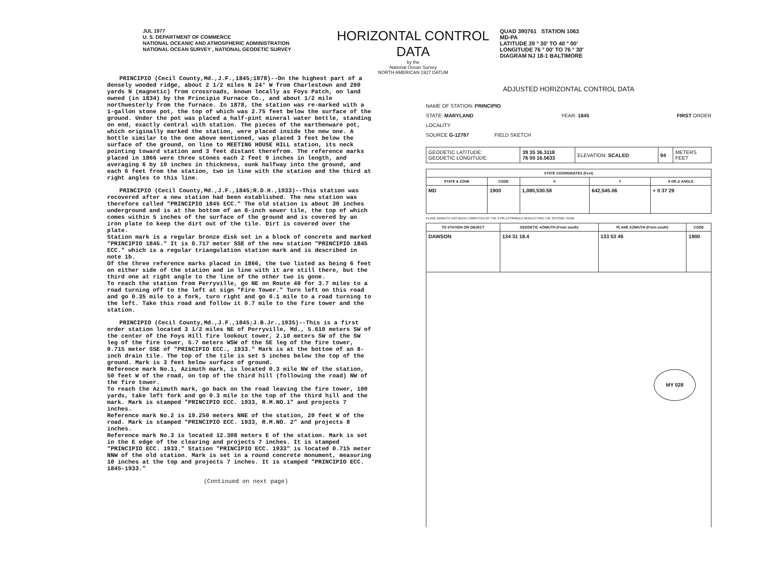JUL 1977
U. S. DEPARTMENT OF COMMERCE
NATIONAL OCEANIC AND ATMOSPHERIC ADMINISTRATION
NATIONAL OCEAN SURVEY , NATIONAL GEODETIC SURVEY
HORIZONTAL CONTROL DATA
by the
National Ocean Survey
NORTH AMERICAN 1927 DATUM
QUAD 390761 STATION 1063
MD-PA
LATITUDE 39 ° 30′ TO 40 ° 00′
LONGITUDE 76 ° 00′ TO 76 ° 30′
DIAGRAM NJ 18-1 BALTIMORE
PRINCIPIO (Cecil County,Md.,J.F.,1845;1878)--On the highest part of a densely wooded ridge, about 2 1/2 miles N 24° W from Charlestown and 200 yards N (magnetic) from crossroads, known locally as Foys Patch, on land owned (in 1834) by the Principio Furnace Co., and about 1/2 mile northwesterly from the furnace. In 1878, the station was re-marked with a 1-gallon stone pot, the top of which was 2.75 feet below the surface of the ground. Under the pot was placed a half-pint mineral water bottle, standing on end, exactly central with station. The pieces of the earthenware pot, which originally marked the station, were placed inside the new one. A bottle similar to the one above mentioned, was placed 3 feet below the surface of the ground, on line to MEETING HOUSE HILL station, its neck pointing toward station and 3 feet distant therefrom. The reference marks placed in 1866 were three stones each 2 feet 9 inches in length, and averaging 6 by 10 inches in thickness, sunk halfway into the ground, and each 6 feet from the station, two in line with the station and the third at right angles to this line.
PRINCIPIO (Cecil County,Md.,J.F.,1845;R.D.H.,1933)--This station was recovered after a new station had been established. The new station was therefore called "PRINCIPIO 1845 ECC." The old station is about 30 inches underground and is at the bottom of an 8-inch sewer tile, the top of which comes within 5 inches of the surface of the ground and is covered by an iron plate to keep the dirt out of the tile. Dirt is covered over the plate.
Station mark is a regular bronze disk set in a block of concrete and marked "PRINCIPIO 1845." It is 0.717 meter SSE of the new station "PRINCIPIO 1845 ECC." which is a regular triangulation station mark and is described in note 1b.
Of the three reference marks placed in 1866, the two listed as being 6 feet on either side of the station and in line with it are still there, but the third one at right angle to the line of the other two is gone.
To reach the station from Perryville, go NE on Route 40 for 3.7 miles to a road turning off to the left at sign "Fire Tower." Turn left on this road and go 0.35 mile to a fork, turn right and go 0.1 mile to a road turning to the left. Take this road and follow it 0.7 mile to the fire tower and the station.
PRINCIPIO (Cecil County,Md.,J.F.,1845;J.B.Jr.,1935)--This is a first order station located 3 1/2 miles NE of Perryville, Md., 5.610 meters SW of the center of the Foys Hill fire lookout tower, 2.10 meters SW of the SW leg of the fire tower, 5.7 meters WSW of the SE leg of the fire tower, 0.715 meter SSE of "PRINCIPIO ECC., 1933." Mark is at the bottom of an 8-inch drain tile. The top of the tile is set 5 inches below the top of the ground. Mark is 3 feet below surface of ground.
Reference mark No.1, Azimuth mark, is located 0.3 mile NW of the station, 50 feet W of the road, on top of the third hill (following the road) NW of the fire tower.
To reach the Azimuth mark, go back on the road leaving the fire tower, 100 yards, take left fork and go 0.3 mile to the top of the third hill and the mark. Mark is stamped "PRINCIPIO ECC. 1933, R.M.NO.1" and projects 7 inches.
Reference mark No.2 is 19.250 meters NNE of the station, 20 feet W of the road. Mark is stamped "PRINCIPIO ECC. 1933, R.M.NO. 2" and projects 8 inches.
Reference mark No.3 is located 12.308 meters E of the station. Mark is set in the E edge of the clearing and projects 7 inches. It is stamped "PRINCIPIO ECC. 1933." Station "PRINCIPIO ECC. 1933" is located 0.715 meter NNW of the old station. Mark is set in a round concrete monument, measuring 10 inches at the top and projects 7 inches. It is stamped "PRINCIPIO ECC. 1845-1933."
(Continued on next page)
ADJUSTED HORIZONTAL CONTROL DATA
NAME OF STATION: PRINCIPIO
STATE: MARYLAND YEAR: 1845 FIRST ORDER
LOCALITY
SOURCE G-12787 FIELD SKETCH
| GEODETIC LATITUDE: GEODETIC LONGITUDE: | 39 35 36.3118 76 00 16.5633 | ELEVATION: SCALED | 94 | METERS FEET |
| STATE COORDINATES (Feet) | | | | |
| --- | --- | --- | --- | --- |
| STATE & ZONE | CODE | X | Y | θ OR Δ ANGLE |
| MD | 1900 | 1,080,530.58 | 642,545.06 | + 0 37 29 |
PLANE AZIMUTH HAS BEEN COMPUTED BY THE θ OR Δ FORMULA NEGLECTING THE SECOND TERM.
| TO STATION OR OBJECT | GEODETIC AZIMUTH (From south) | PLANE AZIMUTH (From south) | CODE |
| --- | --- | --- | --- |
| DAWSON | 134 31 18.4 | 133 53 49 | 1900 |
MY 028